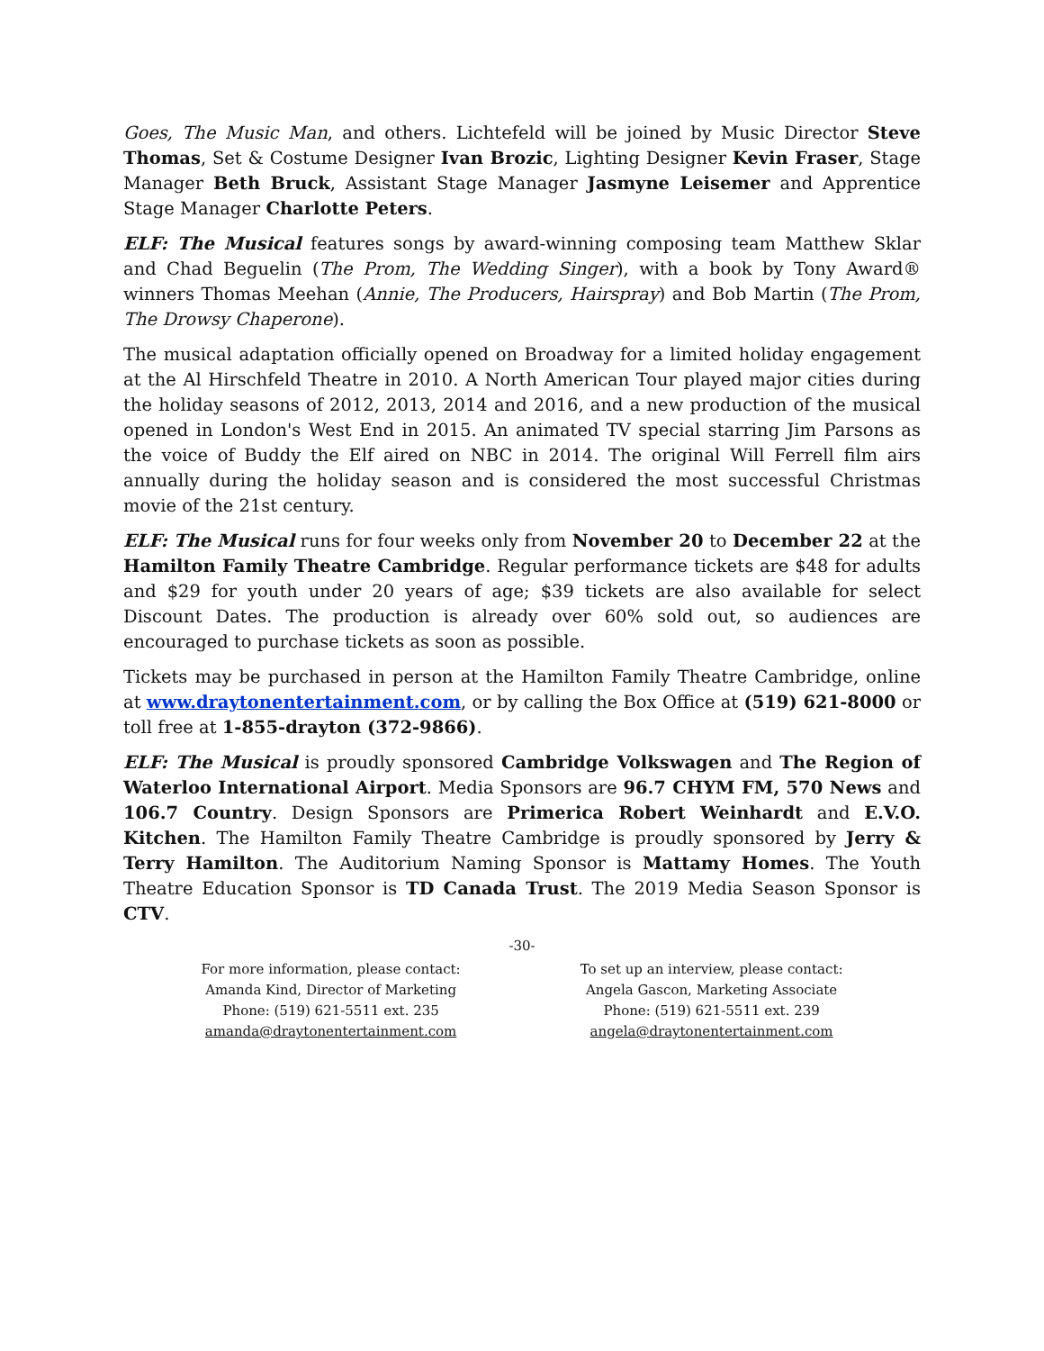Goes, The Music Man, and others. Lichtefeld will be joined by Music Director Steve Thomas, Set & Costume Designer Ivan Brozic, Lighting Designer Kevin Fraser, Stage Manager Beth Bruck, Assistant Stage Manager Jasmyne Leisemer and Apprentice Stage Manager Charlotte Peters.
ELF: The Musical features songs by award-winning composing team Matthew Sklar and Chad Beguelin (The Prom, The Wedding Singer), with a book by Tony Award® winners Thomas Meehan (Annie, The Producers, Hairspray) and Bob Martin (The Prom, The Drowsy Chaperone).
The musical adaptation officially opened on Broadway for a limited holiday engagement at the Al Hirschfeld Theatre in 2010. A North American Tour played major cities during the holiday seasons of 2012, 2013, 2014 and 2016, and a new production of the musical opened in London's West End in 2015. An animated TV special starring Jim Parsons as the voice of Buddy the Elf aired on NBC in 2014. The original Will Ferrell film airs annually during the holiday season and is considered the most successful Christmas movie of the 21st century.
ELF: The Musical runs for four weeks only from November 20 to December 22 at the Hamilton Family Theatre Cambridge. Regular performance tickets are $48 for adults and $29 for youth under 20 years of age; $39 tickets are also available for select Discount Dates. The production is already over 60% sold out, so audiences are encouraged to purchase tickets as soon as possible.
Tickets may be purchased in person at the Hamilton Family Theatre Cambridge, online at www.draytonentertainment.com, or by calling the Box Office at (519) 621-8000 or toll free at 1-855-drayton (372-9866).
ELF: The Musical is proudly sponsored Cambridge Volkswagen and The Region of Waterloo International Airport. Media Sponsors are 96.7 CHYM FM, 570 News and 106.7 Country. Design Sponsors are Primerica Robert Weinhardt and E.V.O. Kitchen. The Hamilton Family Theatre Cambridge is proudly sponsored by Jerry & Terry Hamilton. The Auditorium Naming Sponsor is Mattamy Homes. The Youth Theatre Education Sponsor is TD Canada Trust. The 2019 Media Season Sponsor is CTV.
-30-
For more information, please contact:
Amanda Kind, Director of Marketing
Phone: (519) 621-5511 ext. 235
amanda@draytonentertainment.com
To set up an interview, please contact:
Angela Gascon, Marketing Associate
Phone: (519) 621-5511 ext. 239
angela@draytonentertainment.com